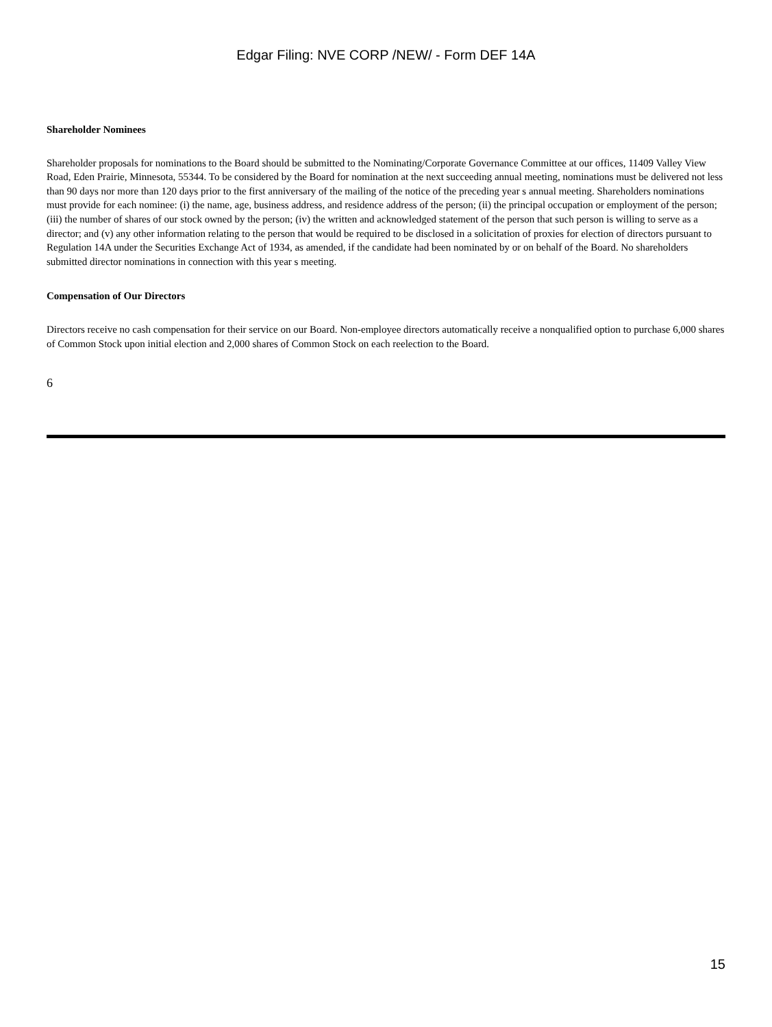Edgar Filing: NVE CORP /NEW/ - Form DEF 14A
Shareholder Nominees
Shareholder proposals for nominations to the Board should be submitted to the Nominating/Corporate Governance Committee at our offices, 11409 Valley View Road, Eden Prairie, Minnesota, 55344. To be considered by the Board for nomination at the next succeeding annual meeting, nominations must be delivered not less than 90 days nor more than 120 days prior to the first anniversary of the mailing of the notice of the preceding year s annual meeting. Shareholders nominations must provide for each nominee: (i) the name, age, business address, and residence address of the person; (ii) the principal occupation or employment of the person; (iii) the number of shares of our stock owned by the person; (iv) the written and acknowledged statement of the person that such person is willing to serve as a director; and (v) any other information relating to the person that would be required to be disclosed in a solicitation of proxies for election of directors pursuant to Regulation 14A under the Securities Exchange Act of 1934, as amended, if the candidate had been nominated by or on behalf of the Board. No shareholders submitted director nominations in connection with this year s meeting.
Compensation of Our Directors
Directors receive no cash compensation for their service on our Board. Non-employee directors automatically receive a nonqualified option to purchase 6,000 shares of Common Stock upon initial election and 2,000 shares of Common Stock on each reelection to the Board.
6
15